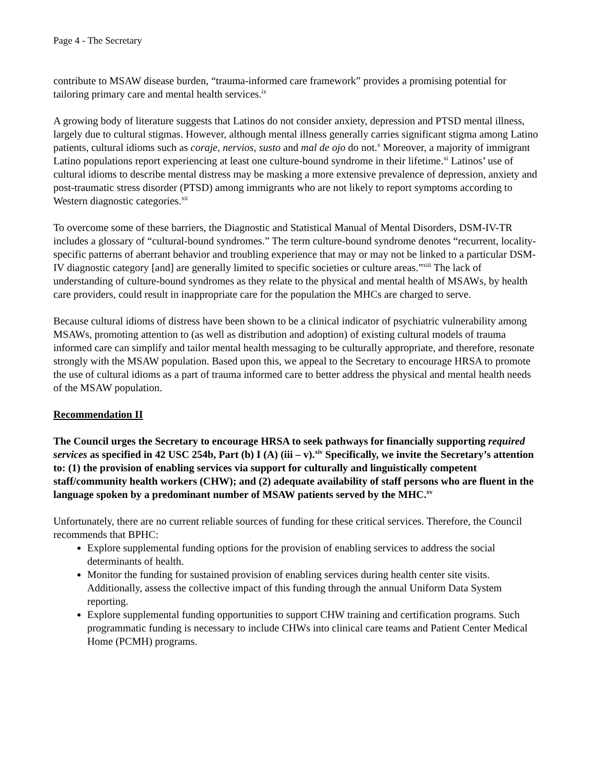Page 4 - The Secretary
contribute to MSAW disease burden, “trauma-informed care framework” provides a promising potential for tailoring primary care and mental health services.<sup>ix</sup>
A growing body of literature suggests that Latinos do not consider anxiety, depression and PTSD mental illness, largely due to cultural stigmas. However, although mental illness generally carries significant stigma among Latino patients, cultural idioms such as coraje, nervios, susto and mal de ojo do not.<sup>x</sup> Moreover, a majority of immigrant Latino populations report experiencing at least one culture-bound syndrome in their lifetime.<sup>xi</sup> Latinos’ use of cultural idioms to describe mental distress may be masking a more extensive prevalence of depression, anxiety and post-traumatic stress disorder (PTSD) among immigrants who are not likely to report symptoms according to Western diagnostic categories.<sup>xii</sup>
To overcome some of these barriers, the Diagnostic and Statistical Manual of Mental Disorders, DSM-IV-TR includes a glossary of “cultural-bound syndromes.” The term culture-bound syndrome denotes “recurrent, locality-specific patterns of aberrant behavior and troubling experience that may or may not be linked to a particular DSM-IV diagnostic category [and] are generally limited to specific societies or culture areas.”<sup>xiii</sup> The lack of understanding of culture-bound syndromes as they relate to the physical and mental health of MSAWs, by health care providers, could result in inappropriate care for the population the MHCs are charged to serve.
Because cultural idioms of distress have been shown to be a clinical indicator of psychiatric vulnerability among MSAWs, promoting attention to (as well as distribution and adoption) of existing cultural models of trauma informed care can simplify and tailor mental health messaging to be culturally appropriate, and therefore, resonate strongly with the MSAW population. Based upon this, we appeal to the Secretary to encourage HRSA to promote the use of cultural idioms as a part of trauma informed care to better address the physical and mental health needs of the MSAW population.
Recommendation II
The Council urges the Secretary to encourage HRSA to seek pathways for financially supporting required services as specified in 42 USC 254b, Part (b) I (A) (iii – v).<sup>xiv</sup> Specifically, we invite the Secretary’s attention to: (1) the provision of enabling services via support for culturally and linguistically competent staff/community health workers (CHW); and (2) adequate availability of staff persons who are fluent in the language spoken by a predominant number of MSAW patients served by the MHC.<sup>xv</sup>
Unfortunately, there are no current reliable sources of funding for these critical services. Therefore, the Council recommends that BPHC:
Explore supplemental funding options for the provision of enabling services to address the social determinants of health.
Monitor the funding for sustained provision of enabling services during health center site visits. Additionally, assess the collective impact of this funding through the annual Uniform Data System reporting.
Explore supplemental funding opportunities to support CHW training and certification programs. Such programmatic funding is necessary to include CHWs into clinical care teams and Patient Center Medical Home (PCMH) programs.